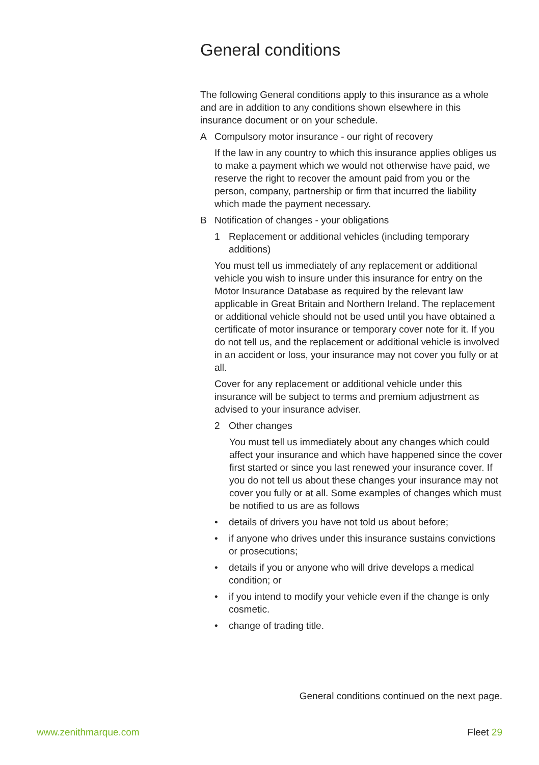General conditions
The following General conditions apply to this insurance as a whole and are in addition to any conditions shown elsewhere in this insurance document or on your schedule.
A Compulsory motor insurance - our right of recovery
If the law in any country to which this insurance applies obliges us to make a payment which we would not otherwise have paid, we reserve the right to recover the amount paid from you or the person, company, partnership or firm that incurred the liability which made the payment necessary.
B Notification of changes - your obligations
1 Replacement or additional vehicles (including temporary additions)
You must tell us immediately of any replacement or additional vehicle you wish to insure under this insurance for entry on the Motor Insurance Database as required by the relevant law applicable in Great Britain and Northern Ireland. The replacement or additional vehicle should not be used until you have obtained a certificate of motor insurance or temporary cover note for it. If you do not tell us, and the replacement or additional vehicle is involved in an accident or loss, your insurance may not cover you fully or at all.
Cover for any replacement or additional vehicle under this insurance will be subject to terms and premium adjustment as advised to your insurance adviser.
2 Other changes
You must tell us immediately about any changes which could affect your insurance and which have happened since the cover first started or since you last renewed your insurance cover. If you do not tell us about these changes your insurance may not cover you fully or at all. Some examples of changes which must be notified to us are as follows
• details of drivers you have not told us about before;
• if anyone who drives under this insurance sustains convictions or prosecutions;
• details if you or anyone who will drive develops a medical condition; or
• if you intend to modify your vehicle even if the change is only cosmetic.
• change of trading title.
General conditions continued on the next page.
www.zenithmarque.com Fleet 29